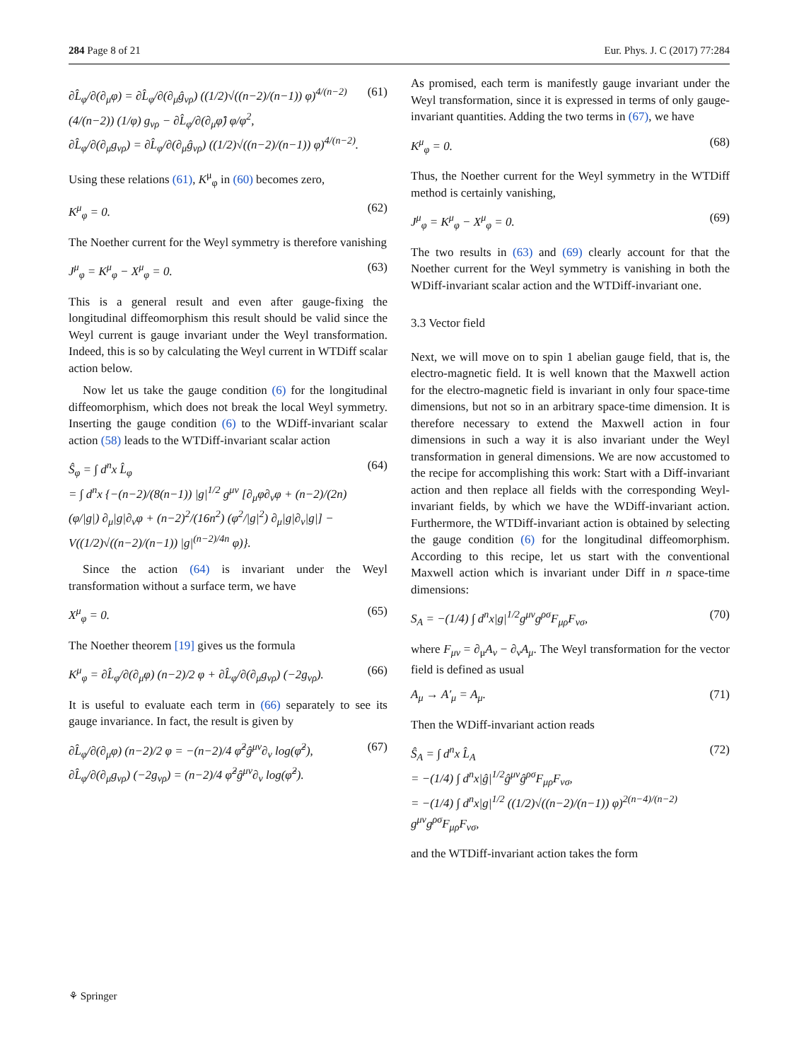284 Page 8 of 21 Eur. Phys. J. C (2017) 77:284
∂L̂<sub>φ</sub>/∂(∂<sub>μ</sub>φ) = ∂L̂<sub>φ</sub>/∂(∂<sub>μ</sub>ĝ<sub>νρ</sub>) ((1/2)√((n−2)/(n−1)) φ)<sup>4/(n−2)</sup> (4/(n−2)) (1/φ) g<sub>νρ</sub> − ∂L̂<sub>φ</sub>/∂(∂<sub>μ</sub>φ̂) φ/φ<sup>2</sup>,
∂L̂<sub>φ</sub>/∂(∂<sub>μ</sub>g<sub>νρ</sub>) = ∂L̂<sub>φ</sub>/∂(∂<sub>μ</sub>ĝ<sub>νρ</sub>) ((1/2)√((n−2)/(n−1)) φ)<sup>4/(n−2)</sup>. (61)
Using these relations (61), K<sup>μ</sup><sub>φ</sub> in (60) becomes zero,
K<sup>μ</sup><sub>φ</sub> = 0. (62)
The Noether current for the Weyl symmetry is therefore vanishing
J<sup>μ</sup><sub>φ</sub> = K<sup>μ</sup><sub>φ</sub> − X<sup>μ</sup><sub>φ</sub> = 0. (63)
This is a general result and even after gauge-fixing the longitudinal diffeomorphism this result should be valid since the Weyl current is gauge invariant under the Weyl transformation. Indeed, this is so by calculating the Weyl current in WTDiff scalar action below.
Now let us take the gauge condition (6) for the longitudinal diffeomorphism, which does not break the local Weyl symmetry. Inserting the gauge condition (6) to the WDiff-invariant scalar action (58) leads to the WTDiff-invariant scalar action
Ŝ<sub>φ</sub> = ∫ d<sup>n</sup>x L̂<sub>φ</sub>
= ∫ d<sup>n</sup>x {−(n−2)/(8(n−1)) |g|<sup>1/2</sup> g<sup>μν</sup> [∂<sub>μ</sub>φ∂<sub>ν</sub>φ + (n−2)/(2n) (φ/|g|) ∂<sub>μ</sub>|g|∂<sub>ν</sub>φ + (n−2)<sup>2</sup>/(16n<sup>2</sup>) (φ<sup>2</sup>/|g|<sup>2</sup>) ∂<sub>μ</sub>|g|∂<sub>ν</sub>|g|] − V((1/2)√((n−2)/(n−1)) |g|<sup>(n−2)/4n</sup> φ)}. (64)
Since the action (64) is invariant under the Weyl transformation without a surface term, we have
X<sup>μ</sup><sub>φ</sub> = 0. (65)
The Noether theorem [19] gives us the formula
K<sup>μ</sup><sub>φ</sub> = ∂L̂<sub>φ</sub>/∂(∂<sub>μ</sub>φ) (n−2)/2 φ + ∂L̂<sub>φ</sub>/∂(∂<sub>μ</sub>g<sub>νρ</sub>) (−2g<sub>νρ</sub>). (66)
It is useful to evaluate each term in (66) separately to see its gauge invariance. In fact, the result is given by
∂L̂<sub>φ</sub>/∂(∂<sub>μ</sub>φ) (n−2)/2 φ = −(n−2)/4 φ̂<sup>2</sup>ĝ<sup>μν</sup>∂<sub>ν</sub> log(φ̂<sup>2</sup>),
∂L̂<sub>φ</sub>/∂(∂<sub>μ</sub>g<sub>νρ</sub>) (−2g<sub>νρ</sub>) = (n−2)/4 φ̂<sup>2</sup>ĝ<sup>μν</sup>∂<sub>ν</sub> log(φ̂<sup>2</sup>). (67)
As promised, each term is manifestly gauge invariant under the Weyl transformation, since it is expressed in terms of only gauge-invariant quantities. Adding the two terms in (67), we have
K<sup>μ</sup><sub>φ</sub> = 0. (68)
Thus, the Noether current for the Weyl symmetry in the WTDiff method is certainly vanishing,
J<sup>μ</sup><sub>φ</sub> = K<sup>μ</sup><sub>φ</sub> − X<sup>μ</sup><sub>φ</sub> = 0. (69)
The two results in (63) and (69) clearly account for that the Noether current for the Weyl symmetry is vanishing in both the WDiff-invariant scalar action and the WTDiff-invariant one.
3.3 Vector field
Next, we will move on to spin 1 abelian gauge field, that is, the electro-magnetic field. It is well known that the Maxwell action for the electro-magnetic field is invariant in only four space-time dimensions, but not so in an arbitrary space-time dimension. It is therefore necessary to extend the Maxwell action in four dimensions in such a way it is also invariant under the Weyl transformation in general dimensions. We are now accustomed to the recipe for accomplishing this work: Start with a Diff-invariant action and then replace all fields with the corresponding Weyl-invariant fields, by which we have the WDiff-invariant action. Furthermore, the WTDiff-invariant action is obtained by selecting the gauge condition (6) for the longitudinal diffeomorphism. According to this recipe, let us start with the conventional Maxwell action which is invariant under Diff in n space-time dimensions:
S<sub>A</sub> = −(1/4) ∫ d<sup>n</sup>x|g|<sup>1/2</sup>g<sup>μν</sup>g<sup>ρσ</sup>F<sub>μρ</sub>F<sub>νσ</sub>, (70)
where F<sub>μν</sub> = ∂<sub>μ</sub>A<sub>ν</sub> − ∂<sub>ν</sub>A<sub>μ</sub>. The Weyl transformation for the vector field is defined as usual
A<sub>μ</sub> → A′<sub>μ</sub> = A<sub>μ</sub>. (71)
Then the WDiff-invariant action reads
Ŝ<sub>A</sub> = ∫ d<sup>n</sup>x L̂<sub>A</sub>
= −(1/4) ∫ d<sup>n</sup>x|ĝ|<sup>1/2</sup>ĝ<sup>μν</sup>ĝ<sup>ρσ</sup>F<sub>μρ</sub>F<sub>νσ</sub>,
= −(1/4) ∫ d<sup>n</sup>x|g|<sup>1/2</sup> ((1/2)√((n−2)/(n−1)) φ)<sup>2(n−4)/(n−2)</sup> g<sup>μν</sup>g<sup>ρσ</sup>F<sub>μρ</sub>F<sub>νσ</sub>, (72)
and the WTDiff-invariant action takes the form
⚘ Springer